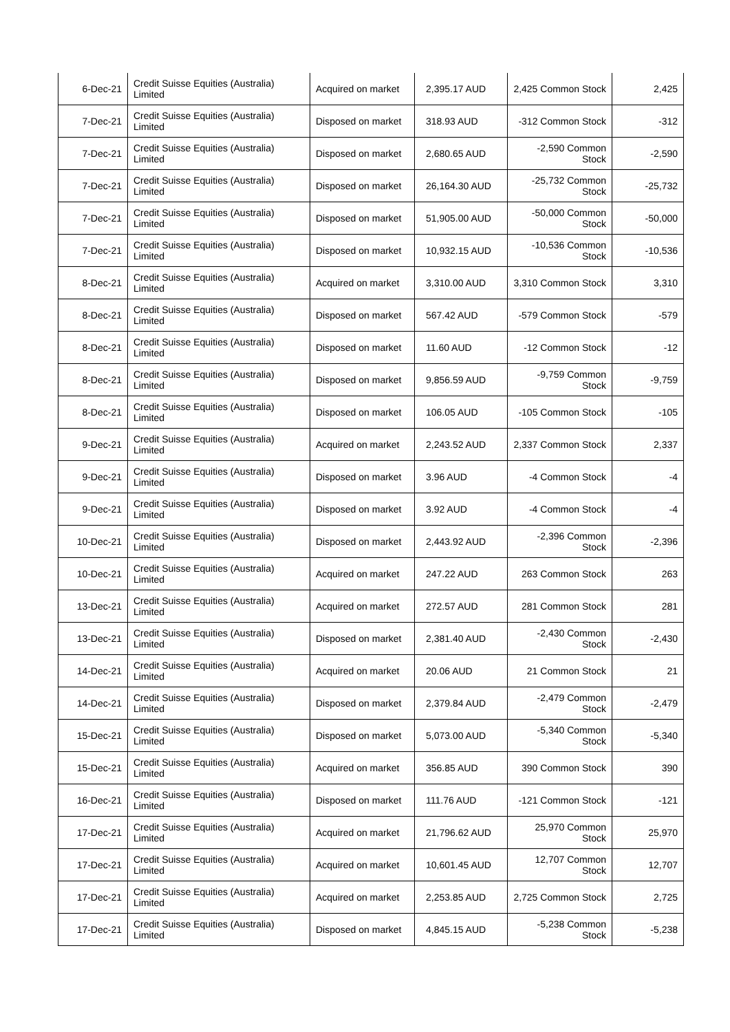| 6-Dec-21 | Credit Suisse Equities (Australia) Limited | Acquired on market | 2,395.17 AUD | 2,425 Common Stock | 2,425 |
| 7-Dec-21 | Credit Suisse Equities (Australia) Limited | Disposed on market | 318.93 AUD | -312 Common Stock | -312 |
| 7-Dec-21 | Credit Suisse Equities (Australia) Limited | Disposed on market | 2,680.65 AUD | -2,590 Common Stock | -2,590 |
| 7-Dec-21 | Credit Suisse Equities (Australia) Limited | Disposed on market | 26,164.30 AUD | -25,732 Common Stock | -25,732 |
| 7-Dec-21 | Credit Suisse Equities (Australia) Limited | Disposed on market | 51,905.00 AUD | -50,000 Common Stock | -50,000 |
| 7-Dec-21 | Credit Suisse Equities (Australia) Limited | Disposed on market | 10,932.15 AUD | -10,536 Common Stock | -10,536 |
| 8-Dec-21 | Credit Suisse Equities (Australia) Limited | Acquired on market | 3,310.00 AUD | 3,310 Common Stock | 3,310 |
| 8-Dec-21 | Credit Suisse Equities (Australia) Limited | Disposed on market | 567.42 AUD | -579 Common Stock | -579 |
| 8-Dec-21 | Credit Suisse Equities (Australia) Limited | Disposed on market | 11.60 AUD | -12 Common Stock | -12 |
| 8-Dec-21 | Credit Suisse Equities (Australia) Limited | Disposed on market | 9,856.59 AUD | -9,759 Common Stock | -9,759 |
| 8-Dec-21 | Credit Suisse Equities (Australia) Limited | Disposed on market | 106.05 AUD | -105 Common Stock | -105 |
| 9-Dec-21 | Credit Suisse Equities (Australia) Limited | Acquired on market | 2,243.52 AUD | 2,337 Common Stock | 2,337 |
| 9-Dec-21 | Credit Suisse Equities (Australia) Limited | Disposed on market | 3.96 AUD | -4 Common Stock | -4 |
| 9-Dec-21 | Credit Suisse Equities (Australia) Limited | Disposed on market | 3.92 AUD | -4 Common Stock | -4 |
| 10-Dec-21 | Credit Suisse Equities (Australia) Limited | Disposed on market | 2,443.92 AUD | -2,396 Common Stock | -2,396 |
| 10-Dec-21 | Credit Suisse Equities (Australia) Limited | Acquired on market | 247.22 AUD | 263 Common Stock | 263 |
| 13-Dec-21 | Credit Suisse Equities (Australia) Limited | Acquired on market | 272.57 AUD | 281 Common Stock | 281 |
| 13-Dec-21 | Credit Suisse Equities (Australia) Limited | Disposed on market | 2,381.40 AUD | -2,430 Common Stock | -2,430 |
| 14-Dec-21 | Credit Suisse Equities (Australia) Limited | Acquired on market | 20.06 AUD | 21 Common Stock | 21 |
| 14-Dec-21 | Credit Suisse Equities (Australia) Limited | Disposed on market | 2,379.84 AUD | -2,479 Common Stock | -2,479 |
| 15-Dec-21 | Credit Suisse Equities (Australia) Limited | Disposed on market | 5,073.00 AUD | -5,340 Common Stock | -5,340 |
| 15-Dec-21 | Credit Suisse Equities (Australia) Limited | Acquired on market | 356.85 AUD | 390 Common Stock | 390 |
| 16-Dec-21 | Credit Suisse Equities (Australia) Limited | Disposed on market | 111.76 AUD | -121 Common Stock | -121 |
| 17-Dec-21 | Credit Suisse Equities (Australia) Limited | Acquired on market | 21,796.62 AUD | 25,970 Common Stock | 25,970 |
| 17-Dec-21 | Credit Suisse Equities (Australia) Limited | Acquired on market | 10,601.45 AUD | 12,707 Common Stock | 12,707 |
| 17-Dec-21 | Credit Suisse Equities (Australia) Limited | Acquired on market | 2,253.85 AUD | 2,725 Common Stock | 2,725 |
| 17-Dec-21 | Credit Suisse Equities (Australia) Limited | Disposed on market | 4,845.15 AUD | -5,238 Common Stock | -5,238 |